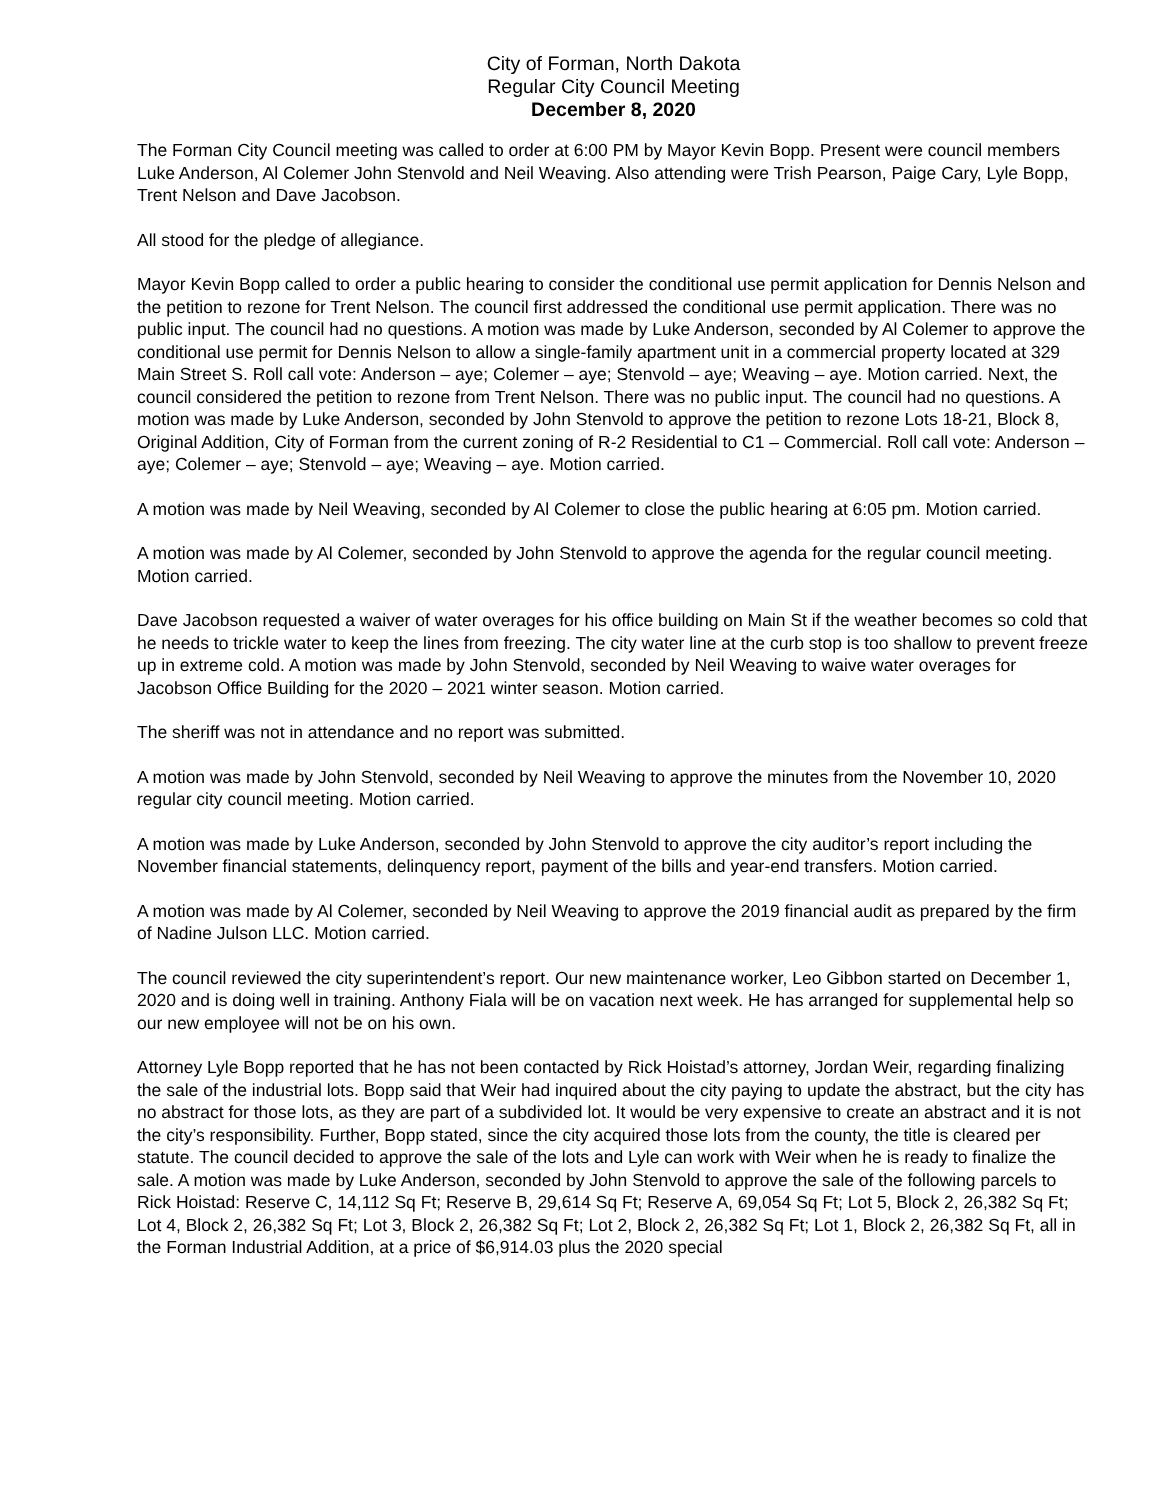City of Forman, North Dakota
Regular City Council Meeting
December 8, 2020
The Forman City Council meeting was called to order at 6:00 PM by Mayor Kevin Bopp. Present were council members Luke Anderson, Al Colemer John Stenvold and Neil Weaving. Also attending were Trish Pearson, Paige Cary, Lyle Bopp, Trent Nelson and Dave Jacobson.
All stood for the pledge of allegiance.
Mayor Kevin Bopp called to order a public hearing to consider the conditional use permit application for Dennis Nelson and the petition to rezone for Trent Nelson. The council first addressed the conditional use permit application. There was no public input. The council had no questions. A motion was made by Luke Anderson, seconded by Al Colemer to approve the conditional use permit for Dennis Nelson to allow a single-family apartment unit in a commercial property located at 329 Main Street S. Roll call vote: Anderson – aye; Colemer – aye; Stenvold – aye; Weaving – aye. Motion carried. Next, the council considered the petition to rezone from Trent Nelson. There was no public input. The council had no questions. A motion was made by Luke Anderson, seconded by John Stenvold to approve the petition to rezone Lots 18-21, Block 8, Original Addition, City of Forman from the current zoning of R-2 Residential to C1 – Commercial. Roll call vote: Anderson – aye; Colemer – aye; Stenvold – aye; Weaving – aye. Motion carried.
A motion was made by Neil Weaving, seconded by Al Colemer to close the public hearing at 6:05 pm. Motion carried.
A motion was made by Al Colemer, seconded by John Stenvold to approve the agenda for the regular council meeting. Motion carried.
Dave Jacobson requested a waiver of water overages for his office building on Main St if the weather becomes so cold that he needs to trickle water to keep the lines from freezing. The city water line at the curb stop is too shallow to prevent freeze up in extreme cold. A motion was made by John Stenvold, seconded by Neil Weaving to waive water overages for Jacobson Office Building for the 2020 – 2021 winter season. Motion carried.
The sheriff was not in attendance and no report was submitted.
A motion was made by John Stenvold, seconded by Neil Weaving to approve the minutes from the November 10, 2020 regular city council meeting. Motion carried.
A motion was made by Luke Anderson, seconded by John Stenvold to approve the city auditor’s report including the November financial statements, delinquency report, payment of the bills and year-end transfers. Motion carried.
A motion was made by Al Colemer, seconded by Neil Weaving to approve the 2019 financial audit as prepared by the firm of Nadine Julson LLC. Motion carried.
The council reviewed the city superintendent’s report. Our new maintenance worker, Leo Gibbon started on December 1, 2020 and is doing well in training. Anthony Fiala will be on vacation next week. He has arranged for supplemental help so our new employee will not be on his own.
Attorney Lyle Bopp reported that he has not been contacted by Rick Hoistad’s attorney, Jordan Weir, regarding finalizing the sale of the industrial lots. Bopp said that Weir had inquired about the city paying to update the abstract, but the city has no abstract for those lots, as they are part of a subdivided lot. It would be very expensive to create an abstract and it is not the city’s responsibility. Further, Bopp stated, since the city acquired those lots from the county, the title is cleared per statute. The council decided to approve the sale of the lots and Lyle can work with Weir when he is ready to finalize the sale. A motion was made by Luke Anderson, seconded by John Stenvold to approve the sale of the following parcels to Rick Hoistad: Reserve C, 14,112 Sq Ft; Reserve B, 29,614 Sq Ft; Reserve A, 69,054 Sq Ft; Lot 5, Block 2, 26,382 Sq Ft; Lot 4, Block 2, 26,382 Sq Ft; Lot 3, Block 2, 26,382 Sq Ft; Lot 2, Block 2, 26,382 Sq Ft; Lot 1, Block 2, 26,382 Sq Ft, all in the Forman Industrial Addition, at a price of $6,914.03 plus the 2020 special